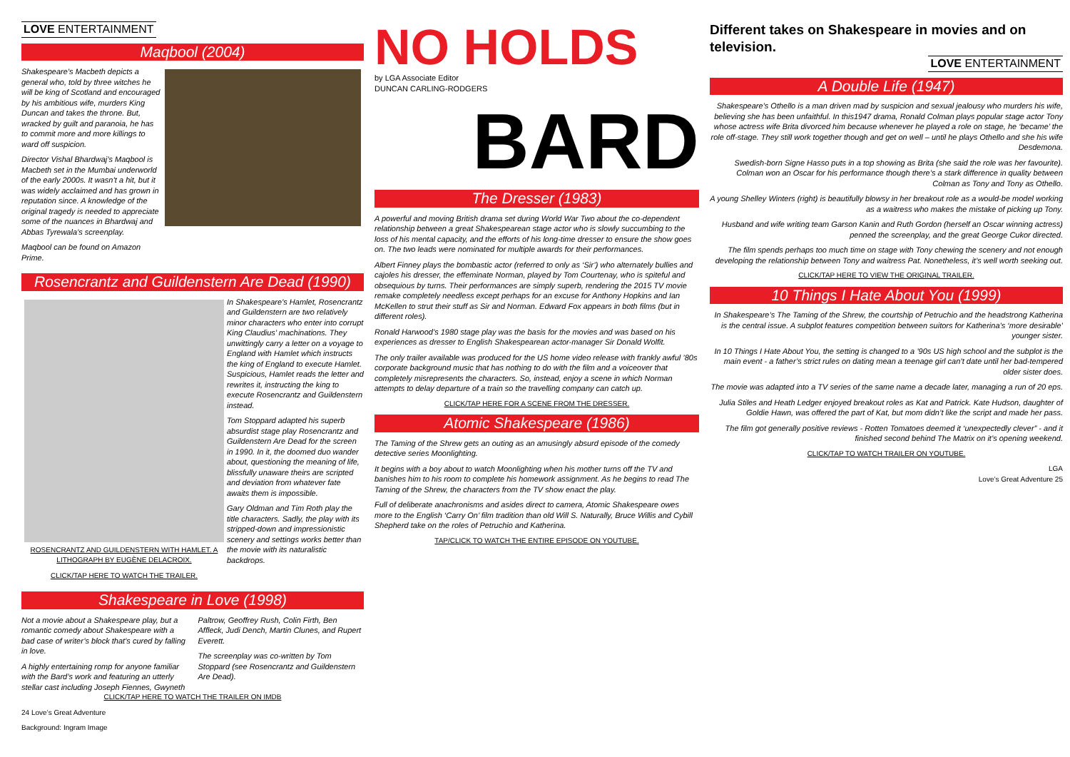LOVE ENTERTAINMENT
Maqbool (2004)
Shakespeare’s Macbeth depicts a general who, told by three witches he will be king of Scotland and encouraged by his ambitious wife, murders King Duncan and takes the throne. But, wracked by guilt and paranoia, he has to commit more and more killings to ward off suspicion.
Director Vishal Bhardwaj’s Maqbool is Macbeth set in the Mumbai underworld of the early 2000s. It wasn’t a hit, but it was widely acclaimed and has grown in reputation since. A knowledge of the original tragedy is needed to appreciate some of the nuances in Bhardwaj and Abbas Tyrewala’s screenplay.
Maqbool can be found on Amazon Prime.
Rosencrantz and Guildenstern Are Dead (1990)
ROSENCRANTZ AND GUILDENSTERN WITH HAMLET. A LITHOGRAPH BY EUGÈNE DELACROIX.
CLICK/TAP HERE TO WATCH THE TRAILER.
In Shakespeare’s Hamlet, Rosencrantz and Guildenstern are two relatively minor characters who enter into corrupt King Claudius’ machinations. They unwittingly carry a letter on a voyage to England with Hamlet which instructs the king of England to execute Hamlet. Suspicious, Hamlet reads the letter and rewrites it, instructing the king to execute Rosencrantz and Guildenstern instead.
Tom Stoppard adapted his superb absurdist stage play Rosencrantz and Guildenstern Are Dead for the screen in 1990. In it, the doomed duo wander about, questioning the meaning of life, blissfully unaware theirs are scripted and deviation from whatever fate awaits them is impossible.
Gary Oldman and Tim Roth play the title characters. Sadly, the play with its stripped-down and impressionistic scenery and settings works better than the movie with its naturalistic backdrops.
Shakespeare in Love (1998)
Not a movie about a Shakespeare play, but a romantic comedy about Shakespeare with a bad case of writer’s block that’s cured by falling in love.
A highly entertaining romp for anyone familiar with the Bard’s work and featuring an utterly stellar cast including Joseph Fiennes, Gwyneth Paltrow, Geoffrey Rush, Colin Firth, Ben Affleck, Judi Dench, Martin Clunes, and Rupert Everett.
The screenplay was co-written by Tom Stoppard (see Rosencrantz and Guildenstern Are Dead).
CLICK/TAP HERE TO WATCH THE TRAILER ON IMDB
24 Love’s Great Adventure
Background: Ingram Image
NO HOLDS
by LGA Associate Editor
DUNCAN CARLING-RODGERS
BARD
The Dresser (1983)
A powerful and moving British drama set during World War Two about the co-dependent relationship between a great Shakespearean stage actor who is slowly succumbing to the loss of his mental capacity, and the efforts of his long-time dresser to ensure the show goes on. The two leads were nominated for multiple awards for their performances.
Albert Finney plays the bombastic actor (referred to only as ‘Sir’) who alternately bullies and cajoles his dresser, the effeminate Norman, played by Tom Courtenay, who is spiteful and obsequious by turns. Their performances are simply superb, rendering the 2015 TV movie remake completely needless except perhaps for an excuse for Anthony Hopkins and Ian McKellen to strut their stuff as Sir and Norman. Edward Fox appears in both films (but in different roles).
Ronald Harwood’s 1980 stage play was the basis for the movies and was based on his experiences as dresser to English Shakespearean actor-manager Sir Donald Wolfit.
The only trailer available was produced for the US home video release with frankly awful ’80s corporate background music that has nothing to do with the film and a voiceover that completely misrepresents the characters. So, instead, enjoy a scene in which Norman attempts to delay departure of a train so the travelling company can catch up.
CLICK/TAP HERE FOR A SCENE FROM THE DRESSER.
Atomic Shakespeare (1986)
The Taming of the Shrew gets an outing as an amusingly absurd episode of the comedy detective series Moonlighting.
It begins with a boy about to watch Moonlighting when his mother turns off the TV and banishes him to his room to complete his homework assignment. As he begins to read The Taming of the Shrew, the characters from the TV show enact the play.
Full of deliberate anachronisms and asides direct to camera, Atomic Shakespeare owes more to the English ‘Carry On’ film tradition than old Will S. Naturally, Bruce Willis and Cybill Shepherd take on the roles of Petruchio and Katherina.
TAP/CLICK TO WATCH THE ENTIRE EPISODE ON YOUTUBE.
Different takes on Shakespeare in movies and on television.
LOVE ENTERTAINMENT
A Double Life (1947)
Shakespeare’s Othello is a man driven mad by suspicion and sexual jealousy who murders his wife, believing she has been unfaithful. In this1947 drama, Ronald Colman plays popular stage actor Tony whose actress wife Brita divorced him because whenever he played a role on stage, he ‘became’ the role off-stage. They still work together though and get on well – until he plays Othello and she his wife Desdemona.
Swedish-born Signe Hasso puts in a top showing as Brita (she said the role was her favourite). Colman won an Oscar for his performance though there’s a stark difference in quality between Colman as Tony and Tony as Othello.
A young Shelley Winters (right) is beautifully blowsy in her breakout role as a would-be model working as a waitress who makes the mistake of picking up Tony.
Husband and wife writing team Garson Kanin and Ruth Gordon (herself an Oscar winning actress) penned the screenplay, and the great George Cukor directed.
The film spends perhaps too much time on stage with Tony chewing the scenery and not enough developing the relationship between Tony and waitress Pat. Nonetheless, it’s well worth seeking out.
CLICK/TAP HERE TO VIEW THE ORIGINAL TRAILER.
10 Things I Hate About You (1999)
In Shakespeare’s The Taming of the Shrew, the courtship of Petruchio and the headstrong Katherina is the central issue. A subplot features competition between suitors for Katherina’s ‘more desirable’ younger sister.
In 10 Things I Hate About You, the setting is changed to a ’90s US high school and the subplot is the main event - a father’s strict rules on dating mean a teenage girl can’t date until her bad-tempered older sister does.
The movie was adapted into a TV series of the same name a decade later, managing a run of 20 eps.
Julia Stiles and Heath Ledger enjoyed breakout roles as Kat and Patrick. Kate Hudson, daughter of Goldie Hawn, was offered the part of Kat, but mom didn’t like the script and made her pass.
The film got generally positive reviews - Rotten Tomatoes deemed it ‘unexpectedly clever” - and it finished second behind The Matrix on it’s opening weekend.
CLICK/TAP TO WATCH TRAILER ON YOUTUBE.
LGA
Love’s Great Adventure 25